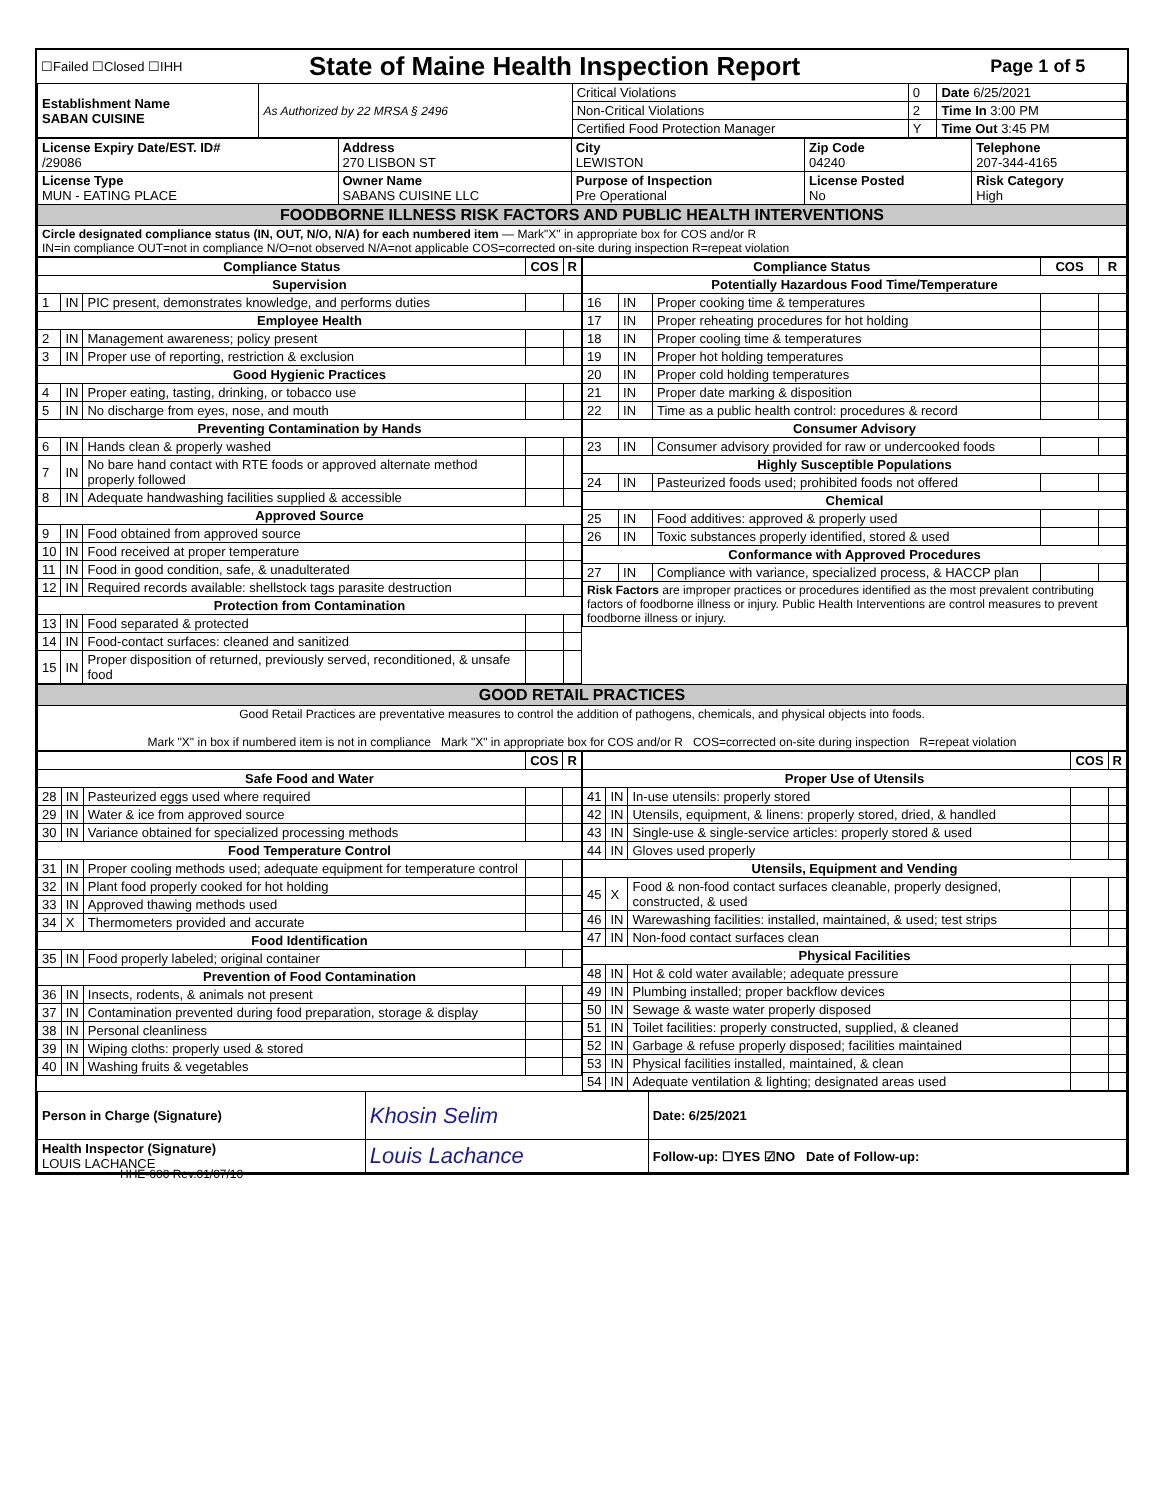| ☐Failed ☐Closed ☐IHH | State of Maine Health Inspection Report | Page 1 of 5 |
| Establishment Name SABAN CUISINE | As Authorized by 22 MRSA § 2496 | Critical Violations | 0 | Date 6/25/2021 |
| | | Non-Critical Violations | 2 | Time In 3:00 PM |
| | | Certified Food Protection Manager | Y | Time Out 3:45 PM |
| License Expiry Date/EST. ID# /29086 | Address 270 LISBON ST | City LEWISTON | Zip Code 04240 | Telephone 207-344-4165 |
| License Type MUN - EATING PLACE | Owner Name SABANS CUISINE LLC | Purpose of Inspection Pre Operational | License Posted No | Risk Category High |
| FOODBORNE ILLNESS RISK FACTORS AND PUBLIC HEALTH INTERVENTIONS | | | | |
| Circle designated compliance status (IN, OUT, N/O, N/A) for each numbered item — Mark"X" in appropriate box for COS and/or R IN=in compliance OUT=not in compliance N/O=not observed N/A=not applicable COS=corrected on-site during inspection R=repeat violation | | | | |
| Compliance Status | | | COS | R |
| --- | --- | --- | --- | --- |
| Supervision | | | | |
| 1 | IN | PIC present, demonstrates knowledge, and performs duties | | |
| Employee Health | | | | |
| 2 | IN | Management awareness; policy present | | |
| 3 | IN | Proper use of reporting, restriction & exclusion | | |
| Good Hygienic Practices | | | | |
| 4 | IN | Proper eating, tasting, drinking, or tobacco use | | |
| 5 | IN | No discharge from eyes, nose, and mouth | | |
| Preventing Contamination by Hands | | | | |
| 6 | IN | Hands clean & properly washed | | |
| 7 | IN | No bare hand contact with RTE foods or approved alternate method properly followed | | |
| 8 | IN | Adequate handwashing facilities supplied & accessible | | |
| Approved Source | | | | |
| 9 | IN | Food obtained from approved source | | |
| 10 | IN | Food received at proper temperature | | |
| 11 | IN | Food in good condition, safe, & unadulterated | | |
| 12 | IN | Required records available: shellstock tags parasite destruction | | |
| Protection from Contamination | | | | |
| 13 | IN | Food separated & protected | | |
| 14 | IN | Food-contact surfaces: cleaned and sanitized | | |
| 15 | IN | Proper disposition of returned, previously served, reconditioned, & unsafe food | | |
| Compliance Status | | | COS | R |
| --- | --- | --- | --- | --- |
| Potentially Hazardous Food Time/Temperature | | | | |
| 16 | IN | Proper cooking time & temperatures | | |
| 17 | IN | Proper reheating procedures for hot holding | | |
| 18 | IN | Proper cooling time & temperatures | | |
| 19 | IN | Proper hot holding temperatures | | |
| 20 | IN | Proper cold holding temperatures | | |
| 21 | IN | Proper date marking & disposition | | |
| 22 | IN | Time as a public health control: procedures & record | | |
| Consumer Advisory | | | | |
| 23 | IN | Consumer advisory provided for raw or undercooked foods | | |
| Highly Susceptible Populations | | | | |
| 24 | IN | Pasteurized foods used; prohibited foods not offered | | |
| Chemical | | | | |
| 25 | IN | Food additives: approved & properly used | | |
| 26 | IN | Toxic substances properly identified, stored & used | | |
| Conformance with Approved Procedures | | | | |
| 27 | IN | Compliance with variance, specialized process, & HACCP plan | | |
| Risk Factors are improper practices or procedures identified as the most prevalent contributing factors of foodborne illness or injury. Public Health Interventions are control measures to prevent foodborne illness or injury. | | | | |
| GOOD RETAIL PRACTICES |
| Good Retail Practices are preventative measures to control the addition of pathogens, chemicals, and physical objects into foods. Mark "X" in box if numbered item is not in compliance Mark "X" in appropriate box for COS and/or R COS=corrected on-site during inspection R=repeat violation |
| | | | COS | R |
| --- | --- | --- | --- | --- |
| Safe Food and Water | | | | |
| 28 | IN | Pasteurized eggs used where required | | |
| 29 | IN | Water & ice from approved source | | |
| 30 | IN | Variance obtained for specialized processing methods | | |
| Food Temperature Control | | | | |
| 31 | IN | Proper cooling methods used; adequate equipment for temperature control | | |
| 32 | IN | Plant food properly cooked for hot holding | | |
| 33 | IN | Approved thawing methods used | | |
| 34 | X | Thermometers provided and accurate | | |
| Food Identification | | | | |
| 35 | IN | Food properly labeled; original container | | |
| Prevention of Food Contamination | | | | |
| 36 | IN | Insects, rodents, & animals not present | | |
| 37 | IN | Contamination prevented during food preparation, storage & display | | |
| 38 | IN | Personal cleanliness | | |
| 39 | IN | Wiping cloths: properly used & stored | | |
| 40 | IN | Washing fruits & vegetables | | |
| | | | COS | R |
| --- | --- | --- | --- | --- |
| Proper Use of Utensils | | | | |
| 41 | IN | In-use utensils: properly stored | | |
| 42 | IN | Utensils, equipment, & linens: properly stored, dried, & handled | | |
| 43 | IN | Single-use & single-service articles: properly stored & used | | |
| 44 | IN | Gloves used properly | | |
| Utensils, Equipment and Vending | | | | |
| 45 | X | Food & non-food contact surfaces cleanable, properly designed, constructed, & used | | |
| 46 | IN | Warewashing facilities: installed, maintained, & used; test strips | | |
| 47 | IN | Non-food contact surfaces clean | | |
| Physical Facilities | | | | |
| 48 | IN | Hot & cold water available; adequate pressure | | |
| 49 | IN | Plumbing installed; proper backflow devices | | |
| 50 | IN | Sewage & waste water properly disposed | | |
| 51 | IN | Toilet facilities: properly constructed, supplied, & cleaned | | |
| 52 | IN | Garbage & refuse properly disposed; facilities maintained | | |
| 53 | IN | Physical facilities installed, maintained, & clean | | |
| 54 | IN | Adequate ventilation & lighting; designated areas used | | |
| Person in Charge (Signature) | Khosin Selim | Date: 6/25/2021 |
| Health Inspector (Signature) LOUIS LACHANCE | Louis Lachance | Follow-up: ☐YES ☑NO Date of Follow-up: |
HHE-600 Rev.01/07/10